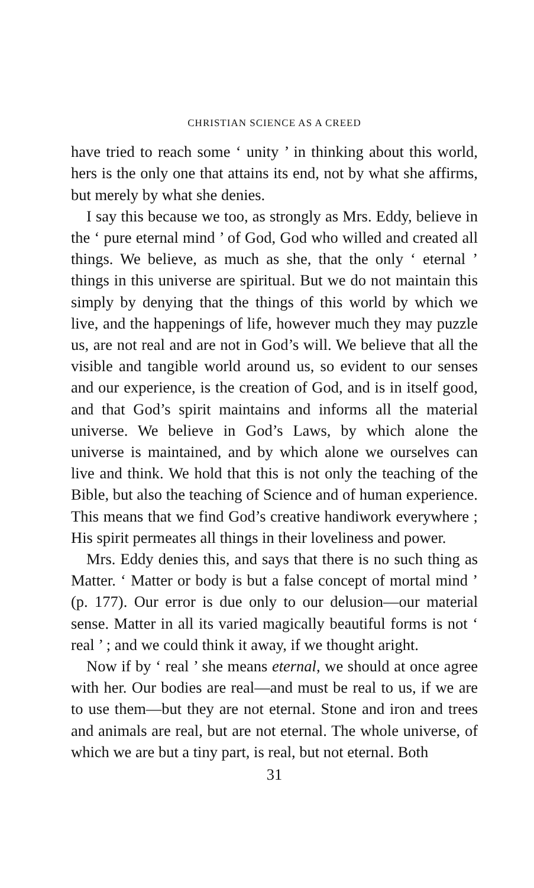CHRISTIAN SCIENCE AS A CREED
have tried to reach some ‘ unity ’ in thinking about this world, hers is the only one that attains its end, not by what she affirms, but merely by what she denies.
I say this because we too, as strongly as Mrs. Eddy, believe in the ‘ pure eternal mind ’ of God, God who willed and created all things. We believe, as much as she, that the only ‘ eternal ’ things in this universe are spiritual. But we do not maintain this simply by denying that the things of this world by which we live, and the happenings of life, however much they may puzzle us, are not real and are not in God’s will. We believe that all the visible and tangible world around us, so evident to our senses and our experience, is the creation of God, and is in itself good, and that God’s spirit maintains and informs all the material universe. We believe in God’s Laws, by which alone the universe is maintained, and by which alone we ourselves can live and think. We hold that this is not only the teaching of the Bible, but also the teaching of Science and of human experience. This means that we find God’s creative handiwork everywhere ; His spirit permeates all things in their loveliness and power.
Mrs. Eddy denies this, and says that there is no such thing as Matter. ‘ Matter or body is but a false concept of mortal mind ’ (p. 177). Our error is due only to our delusion—our material sense. Matter in all its varied magically beautiful forms is not ‘ real ’ ; and we could think it away, if we thought aright.
Now if by ‘ real ’ she means eternal, we should at once agree with her. Our bodies are real—and must be real to us, if we are to use them—but they are not eternal. Stone and iron and trees and animals are real, but are not eternal. The whole universe, of which we are but a tiny part, is real, but not eternal. Both
31